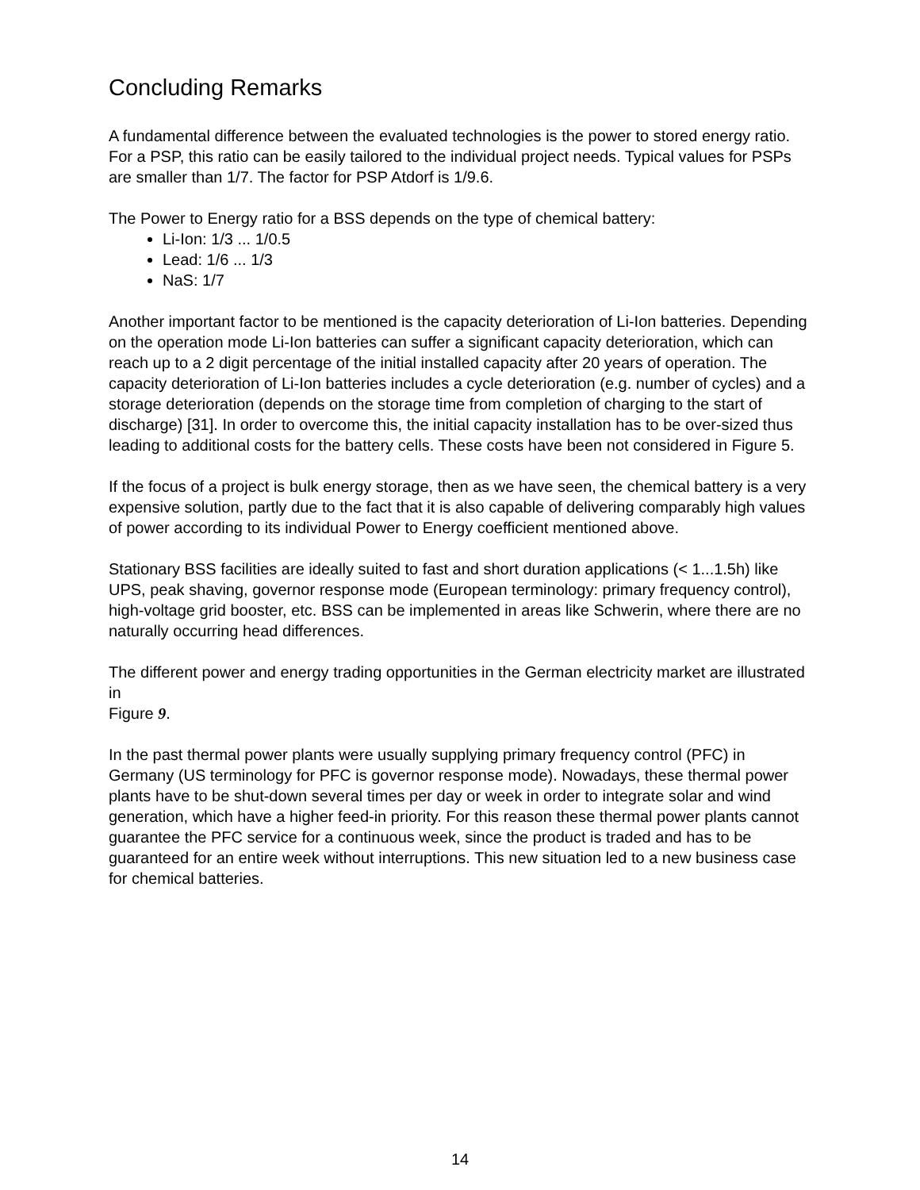Concluding Remarks
A fundamental difference between the evaluated technologies is the power to stored energy ratio. For a PSP, this ratio can be easily tailored to the individual project needs. Typical values for PSPs are smaller than 1/7. The factor for PSP Atdorf is 1/9.6.
The Power to Energy ratio for a BSS depends on the type of chemical battery:
Li-Ion: 1/3 ... 1/0.5
Lead: 1/6 ... 1/3
NaS: 1/7
Another important factor to be mentioned is the capacity deterioration of Li-Ion batteries. Depending on the operation mode Li-Ion batteries can suffer a significant capacity deterioration, which can reach up to a 2 digit percentage of the initial installed capacity after 20 years of operation. The capacity deterioration of Li-Ion batteries includes a cycle deterioration (e.g. number of cycles) and a storage deterioration (depends on the storage time from completion of charging to the start of discharge) [31]. In order to overcome this, the initial capacity installation has to be over-sized thus leading to additional costs for the battery cells. These costs have been not considered in Figure 5.
If the focus of a project is bulk energy storage, then as we have seen, the chemical battery is a very expensive solution, partly due to the fact that it is also capable of delivering comparably high values of power according to its individual Power to Energy coefficient mentioned above.
Stationary BSS facilities are ideally suited to fast and short duration applications (< 1...1.5h) like UPS, peak shaving, governor response mode (European terminology: primary frequency control), high-voltage grid booster, etc. BSS can be implemented in areas like Schwerin, where there are no naturally occurring head differences.
The different power and energy trading opportunities in the German electricity market are illustrated in
Figure 9.
In the past thermal power plants were usually supplying primary frequency control (PFC) in Germany (US terminology for PFC is governor response mode). Nowadays, these thermal power plants have to be shut-down several times per day or week in order to integrate solar and wind generation, which have a higher feed-in priority. For this reason these thermal power plants cannot guarantee the PFC service for a continuous week, since the product is traded and has to be guaranteed for an entire week without interruptions. This new situation led to a new business case for chemical batteries.
14